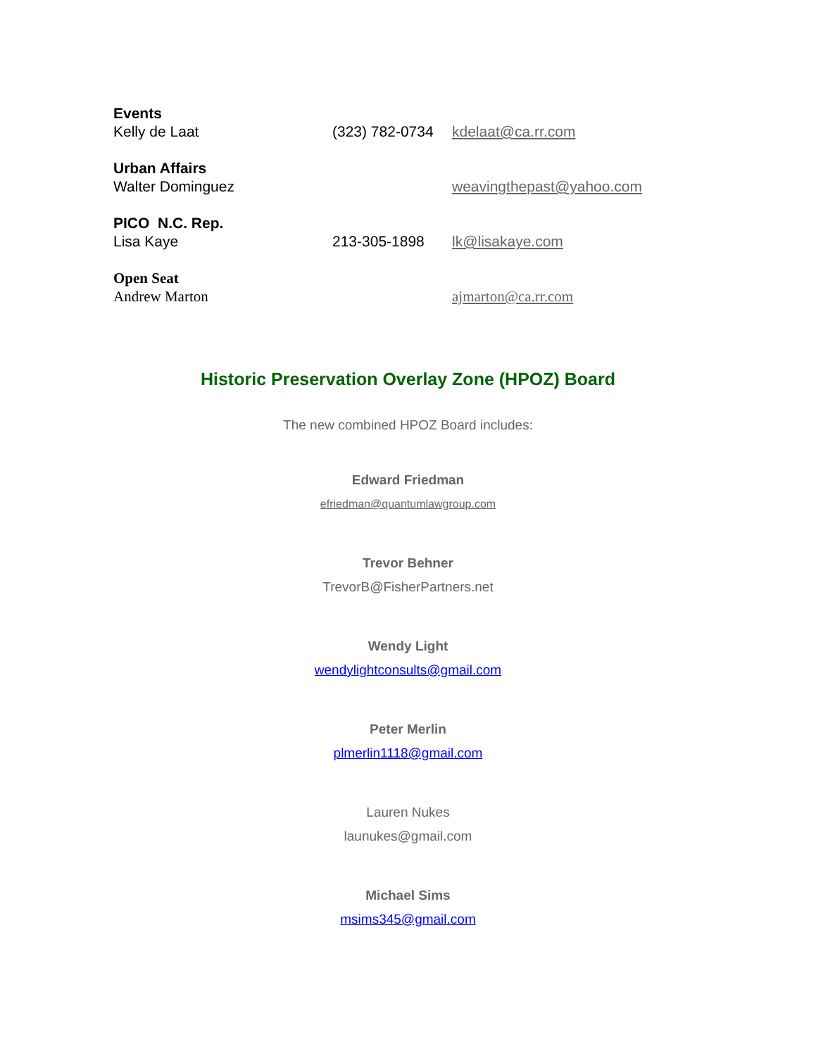Events
Kelly de Laat (323) 782-0734 kdelaat@ca.rr.com
Urban Affairs
Walter Dominguez weavingthepast@yahoo.com
PICO N.C. Rep.
Lisa Kaye 213-305-1898 lk@lisakaye.com
Open Seat
Andrew Marton ajmarton@ca.rr.com
Historic Preservation Overlay Zone (HPOZ) Board
The new combined HPOZ Board includes:
Edward Friedman
efriedman@quantumlawgroup.com
Trevor Behner
TrevorB@FisherPartners.net
Wendy Light
wendylightconsults@gmail.com
Peter Merlin
plmerlin1118@gmail.com
Lauren Nukes
launukes@gmail.com
Michael Sims
msims345@gmail.com